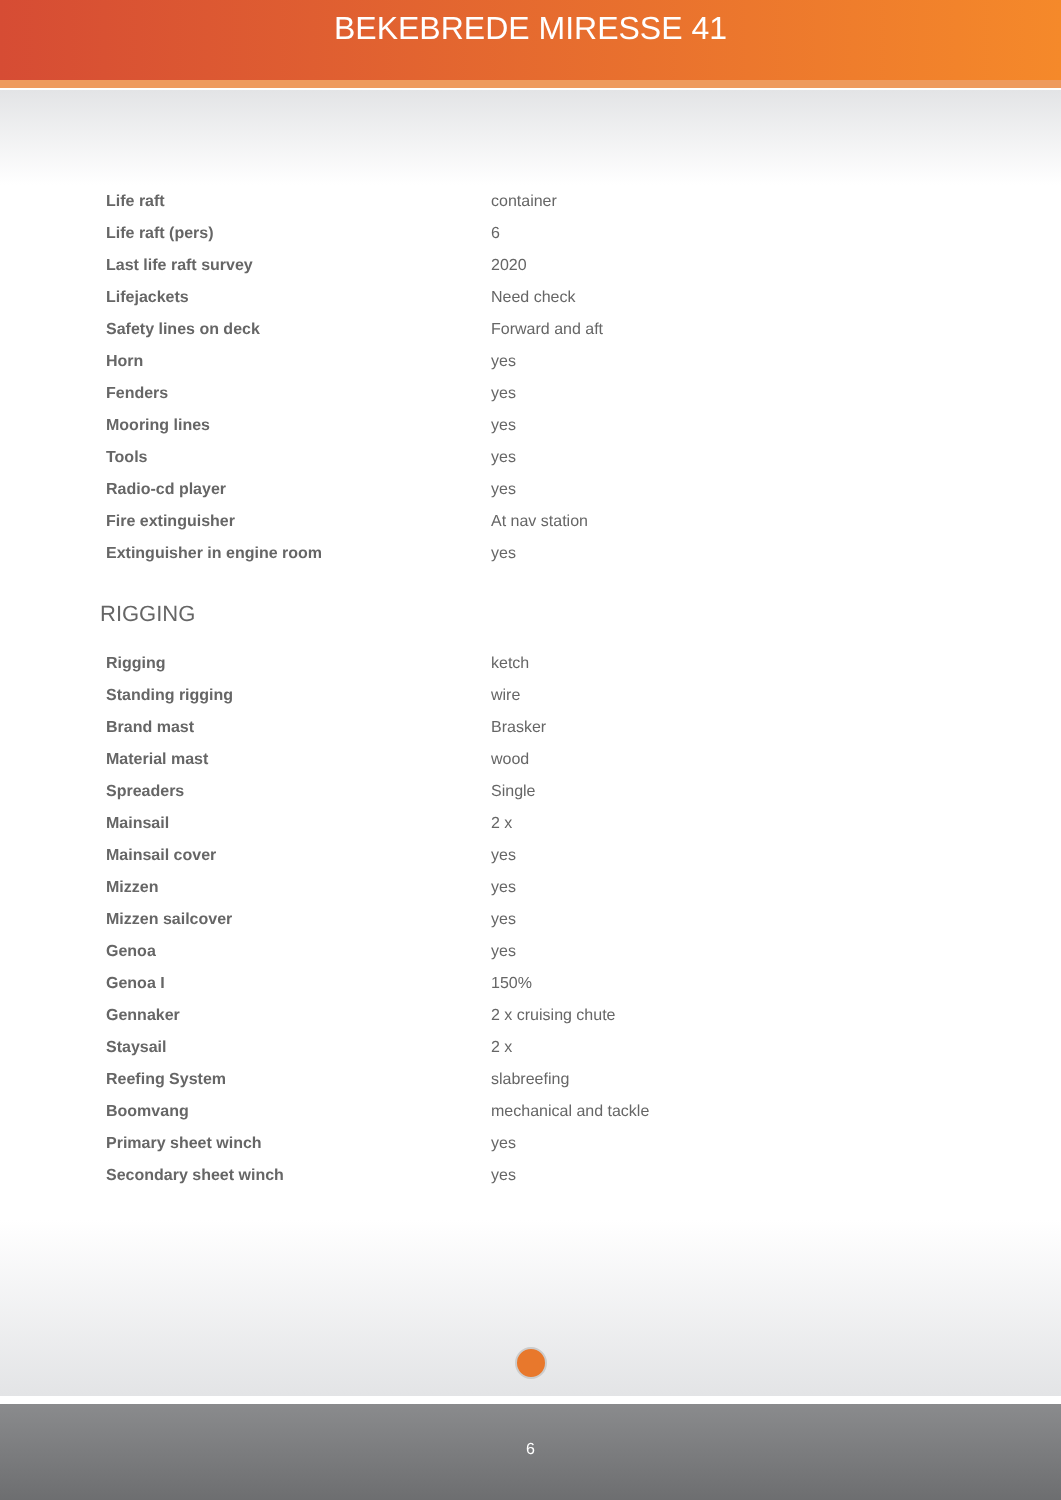BEKEBREDE MIRESSE 41
| Life raft | container |
| Life raft (pers) | 6 |
| Last life raft survey | 2020 |
| Lifejackets | Need check |
| Safety lines on deck | Forward and aft |
| Horn | yes |
| Fenders | yes |
| Mooring lines | yes |
| Tools | yes |
| Radio-cd player | yes |
| Fire extinguisher | At nav station |
| Extinguisher in engine room | yes |
RIGGING
| Rigging | ketch |
| Standing rigging | wire |
| Brand mast | Brasker |
| Material mast | wood |
| Spreaders | Single |
| Mainsail | 2 x |
| Mainsail cover | yes |
| Mizzen | yes |
| Mizzen sailcover | yes |
| Genoa | yes |
| Genoa I | 150% |
| Gennaker | 2 x cruising chute |
| Staysail | 2 x |
| Reefing System | slabreefing |
| Boomvang | mechanical and tackle |
| Primary sheet winch | yes |
| Secondary sheet winch | yes |
6